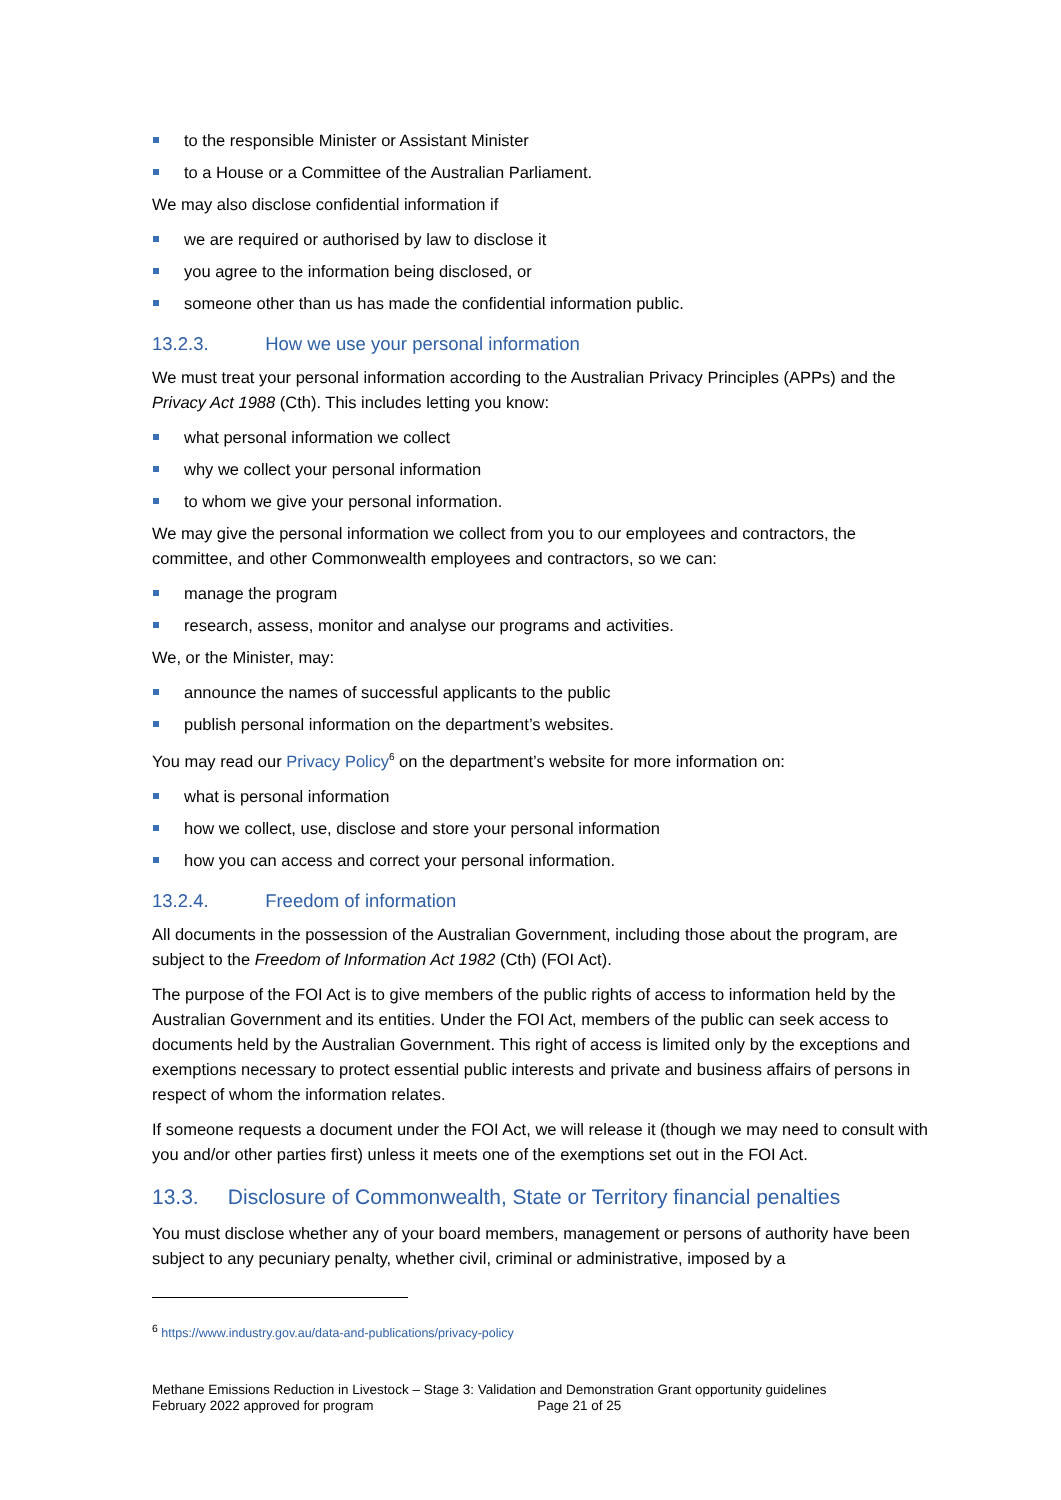to the responsible Minister or Assistant Minister
to a House or a Committee of the Australian Parliament.
We may also disclose confidential information if
we are required or authorised by law to disclose it
you agree to the information being disclosed, or
someone other than us has made the confidential information public.
13.2.3. How we use your personal information
We must treat your personal information according to the Australian Privacy Principles (APPs) and the Privacy Act 1988 (Cth). This includes letting you know:
what personal information we collect
why we collect your personal information
to whom we give your personal information.
We may give the personal information we collect from you to our employees and contractors, the committee, and other Commonwealth employees and contractors, so we can:
manage the program
research, assess, monitor and analyse our programs and activities.
We, or the Minister, may:
announce the names of successful applicants to the public
publish personal information on the department’s websites.
You may read our Privacy Policy<sup>6</sup> on the department’s website for more information on:
what is personal information
how we collect, use, disclose and store your personal information
how you can access and correct your personal information.
13.2.4. Freedom of information
All documents in the possession of the Australian Government, including those about the program, are subject to the Freedom of Information Act 1982 (Cth) (FOI Act).
The purpose of the FOI Act is to give members of the public rights of access to information held by the Australian Government and its entities. Under the FOI Act, members of the public can seek access to documents held by the Australian Government. This right of access is limited only by the exceptions and exemptions necessary to protect essential public interests and private and business affairs of persons in respect of whom the information relates.
If someone requests a document under the FOI Act, we will release it (though we may need to consult with you and/or other parties first) unless it meets one of the exemptions set out in the FOI Act.
13.3. Disclosure of Commonwealth, State or Territory financial penalties
You must disclose whether any of your board members, management or persons of authority have been subject to any pecuniary penalty, whether civil, criminal or administrative, imposed by a
<sup>6</sup> https://www.industry.gov.au/data-and-publications/privacy-policy
Methane Emissions Reduction in Livestock – Stage 3: Validation and Demonstration Grant opportunity guidelines
February 2022 approved for program Page 21 of 25